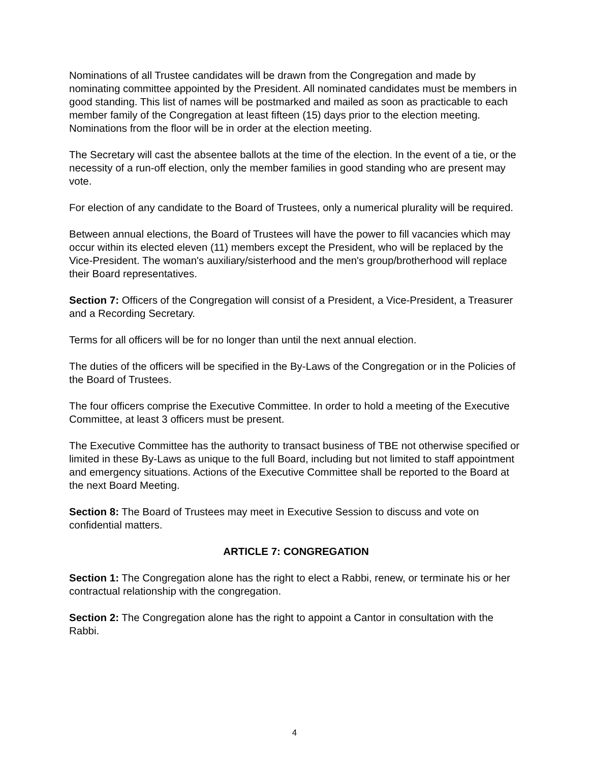Nominations of all Trustee candidates will be drawn from the Congregation and made by nominating committee appointed by the President. All nominated candidates must be members in good standing. This list of names will be postmarked and mailed as soon as practicable to each member family of the Congregation at least fifteen (15) days prior to the election meeting. Nominations from the floor will be in order at the election meeting.
The Secretary will cast the absentee ballots at the time of the election. In the event of a tie, or the necessity of a run-off election, only the member families in good standing who are present may vote.
For election of any candidate to the Board of Trustees, only a numerical plurality will be required.
Between annual elections, the Board of Trustees will have the power to fill vacancies which may occur within its elected eleven (11) members except the President, who will be replaced by the Vice-President. The woman's auxiliary/sisterhood and the men's group/brotherhood will replace their Board representatives.
Section 7: Officers of the Congregation will consist of a President, a Vice-President, a Treasurer and a Recording Secretary.
Terms for all officers will be for no longer than until the next annual election.
The duties of the officers will be specified in the By-Laws of the Congregation or in the Policies of the Board of Trustees.
The four officers comprise the Executive Committee. In order to hold a meeting of the Executive Committee, at least 3 officers must be present.
The Executive Committee has the authority to transact business of TBE not otherwise specified or limited in these By-Laws as unique to the full Board, including but not limited to staff appointment and emergency situations. Actions of the Executive Committee shall be reported to the Board at the next Board Meeting.
Section 8: The Board of Trustees may meet in Executive Session to discuss and vote on confidential matters.
ARTICLE 7: CONGREGATION
Section 1: The Congregation alone has the right to elect a Rabbi, renew, or terminate his or her contractual relationship with the congregation.
Section 2: The Congregation alone has the right to appoint a Cantor in consultation with the Rabbi.
4